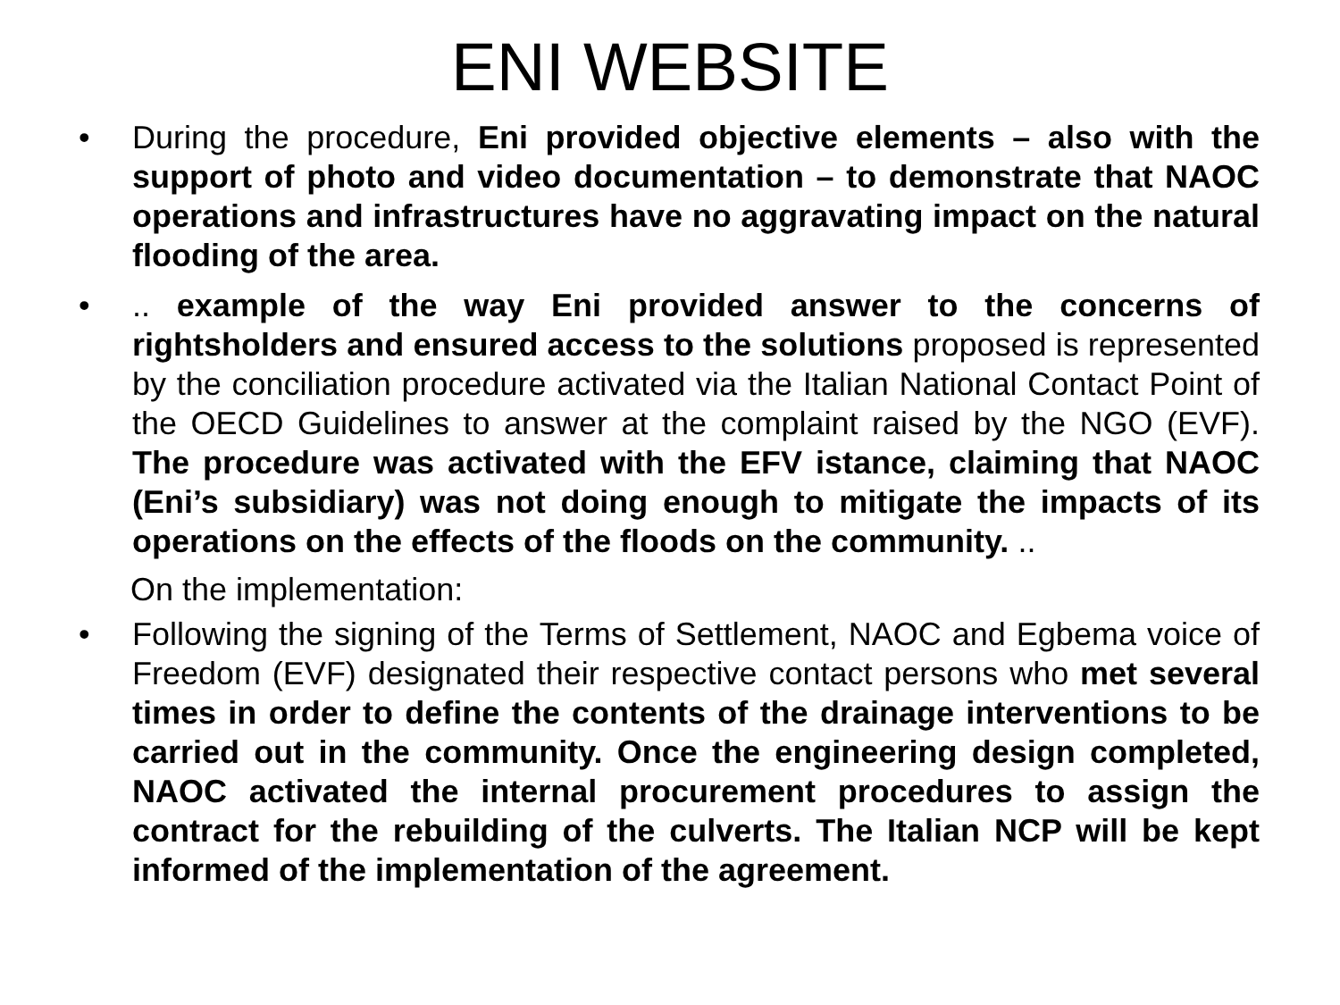ENI WEBSITE
• During the procedure, Eni provided objective elements – also with the support of photo and video documentation – to demonstrate that NAOC operations and infrastructures have no aggravating impact on the natural flooding of the area.
• .. example of the way Eni provided answer to the concerns of rightsholders and ensured access to the solutions proposed is represented by the conciliation procedure activated via the Italian National Contact Point of the OECD Guidelines to answer at the complaint raised by the NGO (EVF). The procedure was activated with the EFV istance, claiming that NAOC (Eni’s subsidiary) was not doing enough to mitigate the impacts of its operations on the effects of the floods on the community. ..
On the implementation:
• Following the signing of the Terms of Settlement, NAOC and Egbema voice of Freedom (EVF) designated their respective contact persons who met several times in order to define the contents of the drainage interventions to be carried out in the community. Once the engineering design completed, NAOC activated the internal procurement procedures to assign the contract for the rebuilding of the culverts. The Italian NCP will be kept informed of the implementation of the agreement.